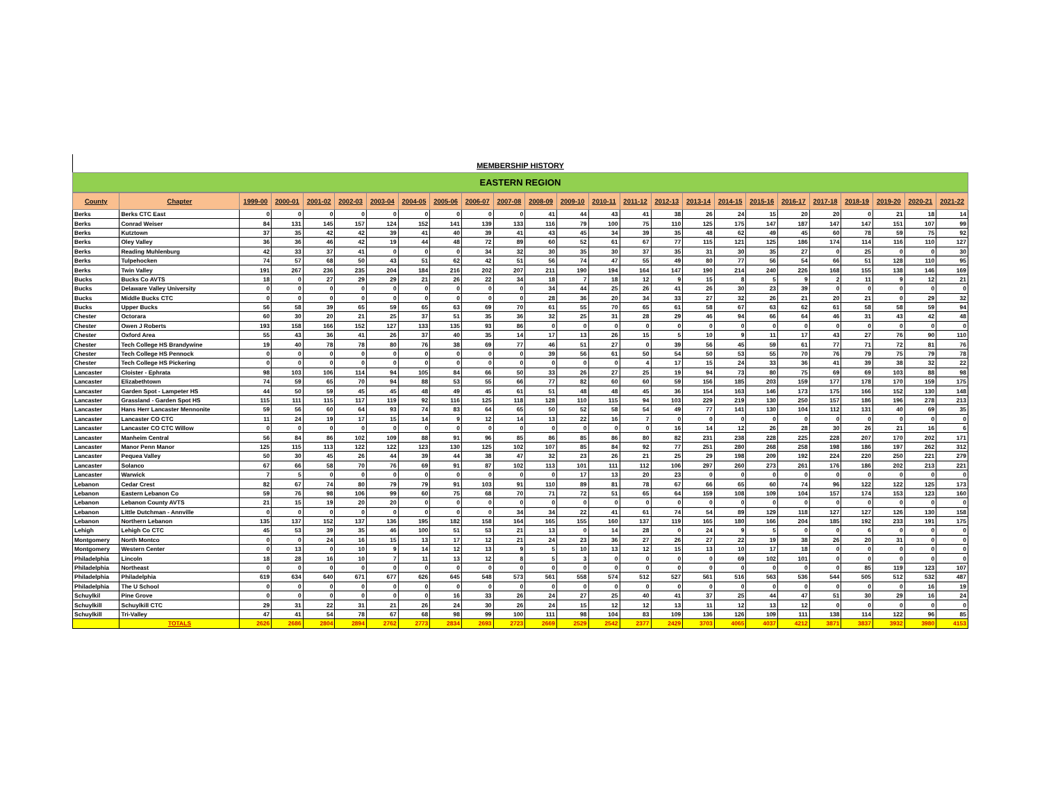MEMBERSHIP HISTORY
EASTERN REGION
| County | Chapter | 1999-00 | 2000-01 | 2001-02 | 2002-03 | 2003-04 | 2004-05 | 2005-06 | 2006-07 | 2007-08 | 2008-09 | 2009-10 | 2010-11 | 2011-12 | 2012-13 | 2013-14 | 2014-15 | 2015-16 | 2016-17 | 2017-18 | 2018-19 | 2019-20 | 2020-21 | 2021-22 |
| --- | --- | --- | --- | --- | --- | --- | --- | --- | --- | --- | --- | --- | --- | --- | --- | --- | --- | --- | --- | --- | --- | --- | --- | --- |
| Berks | Berks CTC East | 0 | 0 | 0 | 0 | 0 | 0 | 0 | 0 | 0 | 41 | 44 | 43 | 41 | 38 | 26 | 24 | 15 | 20 | 20 | 0 | 21 | 18 | 14 |
| Berks | Conrad Weiser | 84 | 131 | 145 | 157 | 124 | 152 | 141 | 139 | 133 | 116 | 79 | 100 | 75 | 110 | 125 | 175 | 147 | 187 | 147 | 147 | 151 | 107 | 99 |
| Berks | Kutztown | 37 | 35 | 42 | 42 | 39 | 41 | 40 | 39 | 41 | 43 | 45 | 34 | 39 | 35 | 48 | 62 | 49 | 45 | 60 | 78 | 59 | 75 | 92 |
| Berks | Oley Valley | 36 | 36 | 46 | 42 | 19 | 44 | 48 | 72 | 89 | 60 | 52 | 61 | 67 | 77 | 115 | 121 | 125 | 186 | 174 | 114 | 116 | 110 | 127 |
| Berks | Reading Muhlenburg | 42 | 33 | 37 | 41 | 0 | 0 | 0 | 34 | 32 | 30 | 35 | 30 | 37 | 35 | 31 | 30 | 35 | 27 | 0 | 25 | 0 | 0 | 30 |
| Berks | Tulpehocken | 74 | 57 | 68 | 50 | 43 | 51 | 62 | 42 | 51 | 56 | 74 | 47 | 55 | 49 | 80 | 77 | 56 | 54 | 66 | 51 | 128 | 110 | 95 |
| Berks | Twin Valley | 191 | 267 | 236 | 235 | 204 | 184 | 216 | 202 | 207 | 211 | 190 | 194 | 164 | 147 | 190 | 214 | 240 | 226 | 168 | 155 | 138 | 146 | 169 |
| Bucks | Bucks Co AVTS | 18 | 0 | 27 | 29 | 29 | 21 | 26 | 22 | 34 | 18 | 7 | 18 | 12 | 9 | 15 | 8 | 5 | 9 | 2 | 11 | 9 | 12 | 21 |
| Bucks | Delaware Valley University | 0 | 0 | 0 | 0 | 0 | 0 | 0 | 0 | 0 | 34 | 44 | 25 | 26 | 41 | 26 | 30 | 23 | 39 | 0 | 0 | 0 | 0 | 0 |
| Bucks | Middle Bucks CTC | 0 | 0 | 0 | 0 | 0 | 0 | 0 | 0 | 0 | 28 | 36 | 20 | 34 | 33 | 27 | 32 | 26 | 21 | 20 | 21 | 0 | 29 | 32 |
| Bucks | Upper Bucks | 56 | 58 | 39 | 65 | 59 | 65 | 63 | 69 | 70 | 61 | 55 | 70 | 65 | 61 | 58 | 67 | 63 | 62 | 61 | 58 | 58 | 59 | 94 |
| Chester | Octorara | 60 | 30 | 20 | 21 | 25 | 37 | 51 | 35 | 36 | 32 | 25 | 31 | 28 | 29 | 46 | 94 | 66 | 64 | 46 | 31 | 43 | 42 | 48 |
| Chester | Owen J Roberts | 193 | 158 | 166 | 152 | 127 | 133 | 135 | 93 | 86 | 0 | 0 | 0 | 0 | 0 | 0 | 0 | 0 | 0 | 0 | 0 | 0 | 0 | 0 |
| Chester | Oxford Area | 55 | 43 | 36 | 41 | 26 | 37 | 40 | 35 | 14 | 17 | 13 | 26 | 15 | 5 | 10 | 9 | 11 | 17 | 43 | 27 | 76 | 90 | 110 |
| Chester | Tech College HS Brandywine | 19 | 40 | 78 | 78 | 80 | 76 | 38 | 69 | 77 | 46 | 51 | 27 | 0 | 39 | 56 | 45 | 59 | 61 | 77 | 71 | 72 | 81 | 76 |
| Chester | Tech College HS Pennock | 0 | 0 | 0 | 0 | 0 | 0 | 0 | 0 | 0 | 39 | 56 | 61 | 50 | 54 | 50 | 53 | 55 | 70 | 76 | 79 | 75 | 79 | 78 |
| Chester | Tech College HS Pickering | 0 | 0 | 0 | 0 | 0 | 0 | 0 | 0 | 0 | 0 | 0 | 0 | 4 | 17 | 15 | 24 | 33 | 36 | 41 | 39 | 38 | 32 | 22 |
| Lancaster | Cloister - Ephrata | 98 | 103 | 106 | 114 | 94 | 105 | 84 | 66 | 50 | 33 | 26 | 27 | 25 | 19 | 94 | 73 | 80 | 75 | 69 | 69 | 103 | 88 | 98 |
| Lancaster | Elizabethtown | 74 | 59 | 65 | 70 | 94 | 88 | 53 | 55 | 66 | 77 | 82 | 60 | 60 | 59 | 156 | 185 | 203 | 159 | 177 | 178 | 170 | 159 | 175 |
| Lancaster | Garden Spot - Lampeter HS | 44 | 50 | 59 | 45 | 45 | 48 | 49 | 45 | 61 | 51 | 48 | 48 | 45 | 36 | 154 | 163 | 146 | 173 | 175 | 166 | 152 | 130 | 148 |
| Lancaster | Grassland - Garden Spot HS | 115 | 111 | 115 | 117 | 119 | 92 | 116 | 125 | 118 | 128 | 110 | 115 | 94 | 103 | 229 | 219 | 130 | 250 | 157 | 186 | 196 | 278 | 213 |
| Lancaster | Hans Herr Lancaster Mennonite | 59 | 56 | 60 | 64 | 93 | 74 | 83 | 64 | 65 | 50 | 52 | 58 | 54 | 49 | 77 | 141 | 130 | 104 | 112 | 131 | 40 | 69 | 35 |
| Lancaster | Lancaster CO CTC | 11 | 24 | 19 | 17 | 15 | 14 | 9 | 12 | 14 | 13 | 22 | 16 | 7 | 0 | 0 | 0 | 0 | 0 | 0 | 0 | 0 | 0 | 0 |
| Lancaster | Lancaster CO CTC Willow | 0 | 0 | 0 | 0 | 0 | 0 | 0 | 0 | 0 | 0 | 0 | 0 | 0 | 16 | 14 | 12 | 26 | 28 | 30 | 26 | 21 | 16 | 6 |
| Lancaster | Manheim Central | 56 | 84 | 86 | 102 | 109 | 88 | 91 | 96 | 85 | 86 | 85 | 86 | 80 | 82 | 231 | 238 | 228 | 225 | 228 | 207 | 170 | 202 | 171 |
| Lancaster | Manor Penn Manor | 125 | 115 | 113 | 122 | 122 | 123 | 130 | 125 | 102 | 107 | 85 | 84 | 92 | 77 | 251 | 280 | 268 | 258 | 198 | 186 | 197 | 262 | 312 |
| Lancaster | Pequea Valley | 50 | 30 | 45 | 26 | 44 | 39 | 44 | 38 | 47 | 32 | 23 | 26 | 21 | 25 | 29 | 198 | 209 | 192 | 224 | 220 | 250 | 221 | 279 |
| Lancaster | Solanco | 67 | 66 | 58 | 70 | 76 | 69 | 91 | 87 | 102 | 113 | 101 | 111 | 112 | 106 | 297 | 260 | 273 | 261 | 176 | 186 | 202 | 213 | 221 |
| Lancaster | Warwick | 7 | 5 | 0 | 0 | 0 | 0 | 0 | 0 | 0 | 0 | 17 | 13 | 20 | 23 | 0 | 0 | 0 | 0 | 0 | 0 | 0 | 0 | 0 |
| Lebanon | Cedar Crest | 82 | 67 | 74 | 80 | 79 | 79 | 91 | 103 | 91 | 110 | 89 | 81 | 78 | 67 | 66 | 65 | 60 | 74 | 96 | 122 | 122 | 125 | 173 |
| Lebanon | Eastern Lebanon Co | 59 | 76 | 98 | 106 | 99 | 60 | 75 | 68 | 70 | 71 | 72 | 51 | 65 | 64 | 159 | 108 | 109 | 104 | 157 | 174 | 153 | 123 | 160 |
| Lebanon | Lebanon County AVTS | 21 | 15 | 19 | 20 | 20 | 0 | 0 | 0 | 0 | 0 | 0 | 0 | 0 | 0 | 0 | 0 | 0 | 0 | 0 | 0 | 0 | 0 | 0 |
| Lebanon | Little Dutchman - Annville | 0 | 0 | 0 | 0 | 0 | 0 | 0 | 0 | 34 | 34 | 22 | 41 | 61 | 74 | 54 | 89 | 129 | 118 | 127 | 127 | 126 | 130 | 158 |
| Lebanon | Northern Lebanon | 135 | 137 | 152 | 137 | 136 | 195 | 182 | 158 | 164 | 165 | 155 | 160 | 137 | 119 | 165 | 180 | 166 | 204 | 185 | 192 | 233 | 191 | 175 |
| Lehigh | Lehigh Co CTC | 45 | 53 | 39 | 35 | 46 | 100 | 51 | 53 | 21 | 13 | 0 | 14 | 28 | 0 | 24 | 9 | 5 | 0 | 0 | 6 | 0 | 0 | 0 |
| Montgomery | North Montco | 0 | 0 | 24 | 16 | 15 | 13 | 17 | 12 | 21 | 24 | 23 | 36 | 27 | 26 | 27 | 22 | 19 | 38 | 26 | 20 | 31 | 0 | 0 |
| Montgomery | Western Center | 0 | 13 | 0 | 10 | 9 | 14 | 12 | 13 | 9 | 5 | 10 | 13 | 12 | 15 | 13 | 10 | 17 | 18 | 0 | 0 | 0 | 0 | 0 |
| Philadelphia | Lincoln | 18 | 28 | 16 | 10 | 7 | 11 | 13 | 12 | 8 | 5 | 3 | 0 | 0 | 0 | 0 | 69 | 102 | 101 | 0 | 0 | 0 | 0 | 0 |
| Philadelphia | Northeast | 0 | 0 | 0 | 0 | 0 | 0 | 0 | 0 | 0 | 0 | 0 | 0 | 0 | 0 | 0 | 0 | 0 | 0 | 0 | 85 | 119 | 123 | 107 |
| Philadelphia | Philadelphia | 619 | 634 | 640 | 671 | 677 | 626 | 645 | 548 | 573 | 561 | 558 | 574 | 512 | 527 | 561 | 516 | 563 | 536 | 544 | 505 | 512 | 532 | 487 |
| Philadelphia | The U School | 0 | 0 | 0 | 0 | 0 | 0 | 0 | 0 | 0 | 0 | 0 | 0 | 0 | 0 | 0 | 0 | 0 | 0 | 0 | 0 | 0 | 16 | 19 |
| Schuylkil | Pine Grove | 0 | 0 | 0 | 0 | 0 | 0 | 16 | 33 | 26 | 24 | 27 | 25 | 40 | 41 | 37 | 25 | 44 | 47 | 51 | 30 | 29 | 16 | 24 |
| Schuylkill | Schuylkill CTC | 29 | 31 | 22 | 31 | 21 | 26 | 24 | 30 | 26 | 24 | 15 | 12 | 12 | 13 | 11 | 12 | 13 | 12 | 0 | 0 | 0 | 0 | 0 |
| Schuylkill | Tri-Valley | 47 | 41 | 54 | 78 | 67 | 68 | 98 | 99 | 100 | 111 | 98 | 104 | 83 | 109 | 136 | 126 | 109 | 111 | 138 | 114 | 122 | 96 | 85 |
| | TOTALS | 2626 | 2686 | 2804 | 2894 | 2762 | 2773 | 2834 | 2693 | 2723 | 2669 | 2529 | 2542 | 2377 | 2429 | 3703 | 4065 | 4037 | 4212 | 3871 | 3837 | 3932 | 3980 | 4153 |